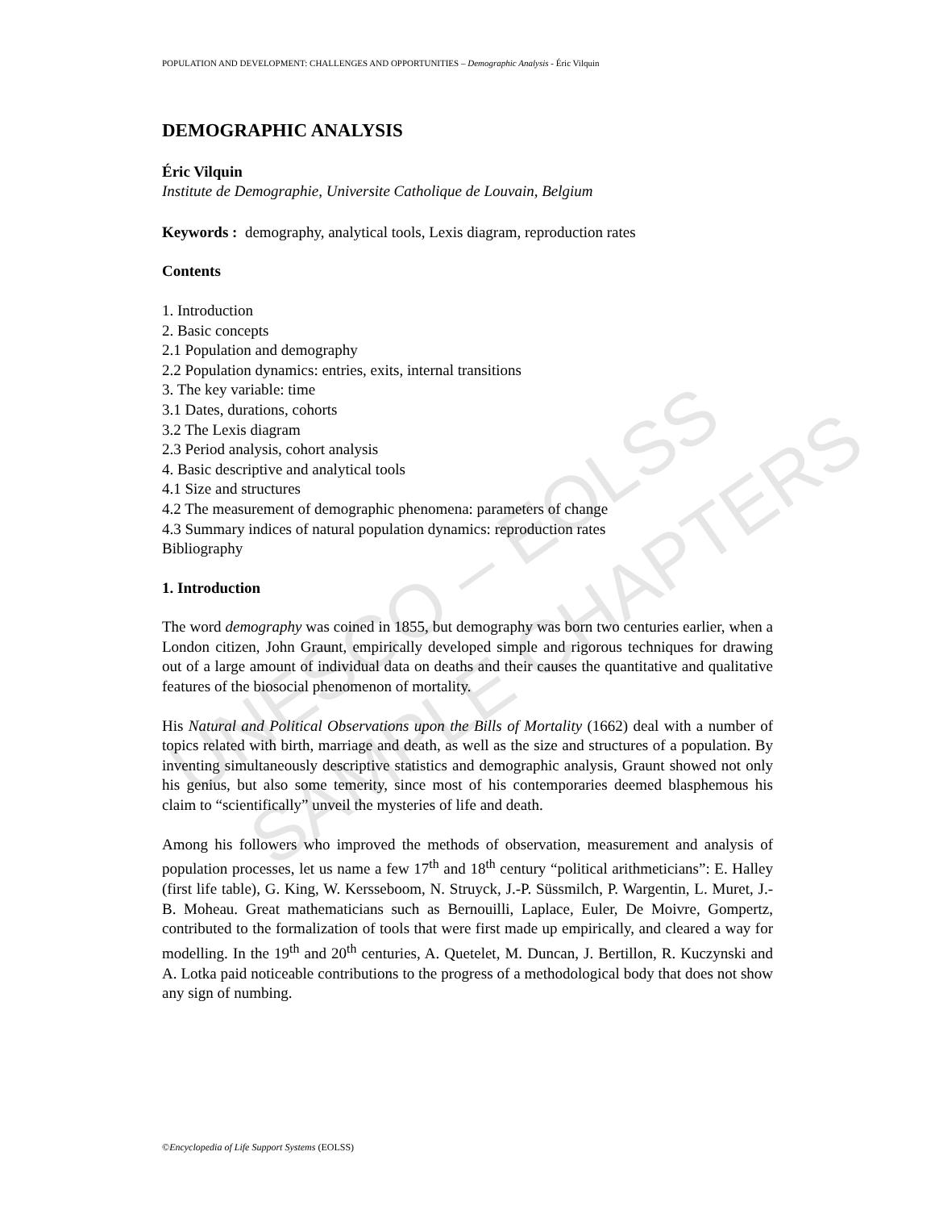UNESCO – EOLSS
SAMPLE CHAPTERS
POPULATION AND DEVELOPMENT: CHALLENGES AND OPPORTUNITIES – Demographic Analysis - Éric Vilquin
DEMOGRAPHIC ANALYSIS
Éric Vilquin
Institute de Demographie, Universite Catholique de Louvain, Belgium
Keywords : demography, analytical tools, Lexis diagram, reproduction rates
Contents
1. Introduction
2. Basic concepts
2.1 Population and demography
2.2 Population dynamics: entries, exits, internal transitions
3. The key variable: time
3.1 Dates, durations, cohorts
3.2 The Lexis diagram
2.3 Period analysis, cohort analysis
4. Basic descriptive and analytical tools
4.1 Size and structures
4.2 The measurement of demographic phenomena: parameters of change
4.3 Summary indices of natural population dynamics: reproduction rates
Bibliography
1. Introduction
The word demography was coined in 1855, but demography was born two centuries earlier, when a London citizen, John Graunt, empirically developed simple and rigorous techniques for drawing out of a large amount of individual data on deaths and their causes the quantitative and qualitative features of the biosocial phenomenon of mortality.
His Natural and Political Observations upon the Bills of Mortality (1662) deal with a number of topics related with birth, marriage and death, as well as the size and structures of a population. By inventing simultaneously descriptive statistics and demographic analysis, Graunt showed not only his genius, but also some temerity, since most of his contemporaries deemed blasphemous his claim to “scientifically” unveil the mysteries of life and death.
Among his followers who improved the methods of observation, measurement and analysis of population processes, let us name a few 17<sup>th</sup> and 18<sup>th</sup> century “political arithmeticians”: E. Halley (first life table), G. King, W. Kersseboom, N. Struyck, J.-P. Süssmilch, P. Wargentin, L. Muret, J.-B. Moheau. Great mathematicians such as Bernouilli, Laplace, Euler, De Moivre, Gompertz, contributed to the formalization of tools that were first made up empirically, and cleared a way for modelling. In the 19<sup>th</sup> and 20<sup>th</sup> centuries, A. Quetelet, M. Duncan, J. Bertillon, R. Kuczynski and A. Lotka paid noticeable contributions to the progress of a methodological body that does not show any sign of numbing.
©Encyclopedia of Life Support Systems (EOLSS)